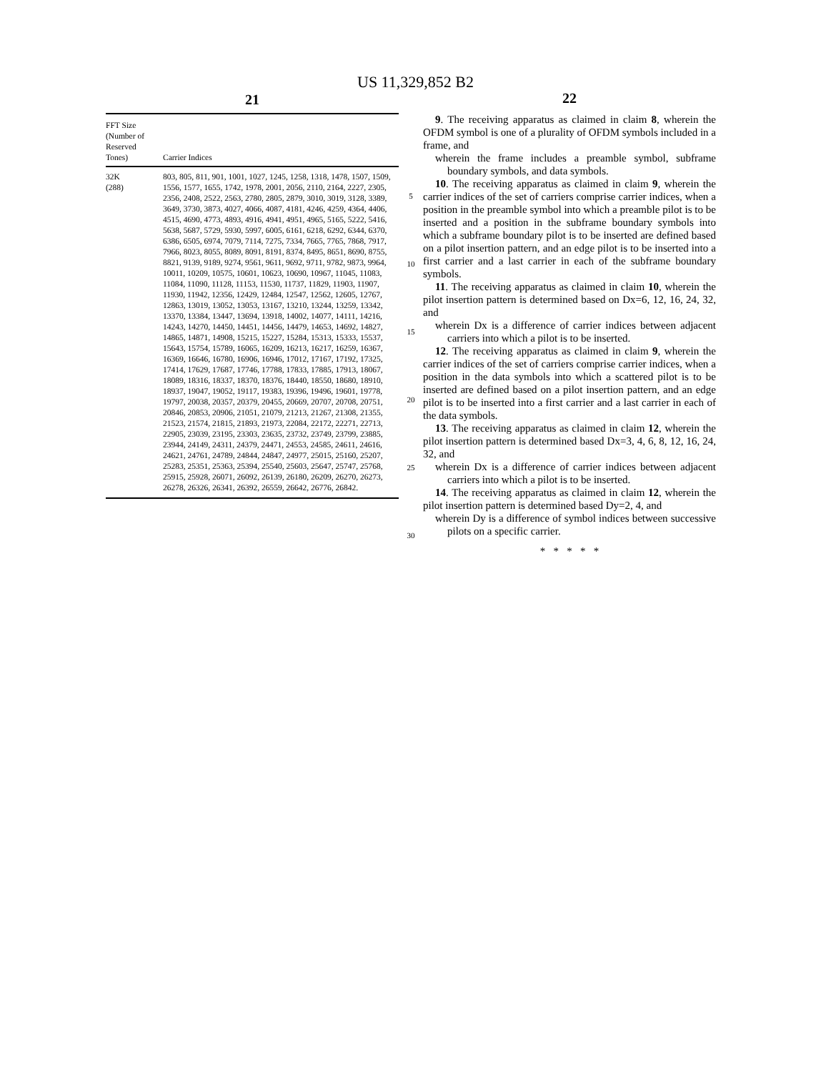US 11,329,852 B2
21
| FFT Size (Number of Reserved Tones) | Carrier Indices |
| --- | --- |
| 32K (288) | 803, 805, 811, 901, 1001, 1027, 1245, 1258, 1318, 1478, 1507, 1509, 1556, 1577, 1655, 1742, 1978, 2001, 2056, 2110, 2164, 2227, 2305, 2356, 2408, 2522, 2563, 2780, 2805, 2879, 3010, 3019, 3128, 3389, 3649, 3730, 3873, 4027, 4066, 4087, 4181, 4246, 4259, 4364, 4406, 4515, 4690, 4773, 4893, 4916, 4941, 4951, 4965, 5165, 5222, 5416, 5638, 5687, 5729, 5930, 5997, 6005, 6161, 6218, 6292, 6344, 6370, 6386, 6505, 6974, 7079, 7114, 7275, 7334, 7665, 7765, 7868, 7917, 7966, 8023, 8055, 8089, 8091, 8191, 8374, 8495, 8651, 8690, 8755, 8821, 9139, 9189, 9274, 9561, 9611, 9692, 9711, 9782, 9873, 9964, 10011, 10209, 10575, 10601, 10623, 10690, 10967, 11045, 11083, 11084, 11090, 11128, 11153, 11530, 11737, 11829, 11903, 11907, 11930, 11942, 12356, 12429, 12484, 12547, 12562, 12605, 12767, 12863, 13019, 13052, 13053, 13167, 13210, 13244, 13259, 13342, 13370, 13384, 13447, 13694, 13918, 14002, 14077, 14111, 14216, 14243, 14270, 14450, 14451, 14456, 14479, 14653, 14692, 14827, 14865, 14871, 14908, 15215, 15227, 15284, 15313, 15333, 15537, 15643, 15754, 15789, 16065, 16209, 16213, 16217, 16259, 16367, 16369, 16646, 16780, 16906, 16946, 17012, 17167, 17192, 17325, 17414, 17629, 17687, 17746, 17788, 17833, 17885, 17913, 18067, 18089, 18316, 18337, 18370, 18376, 18440, 18550, 18680, 18910, 18937, 19047, 19052, 19117, 19383, 19396, 19496, 19601, 19778, 19797, 20038, 20357, 20379, 20455, 20669, 20707, 20708, 20751, 20846, 20853, 20906, 21051, 21079, 21213, 21267, 21308, 21355, 21523, 21574, 21815, 21893, 21973, 22084, 22172, 22271, 22713, 22905, 23039, 23195, 23303, 23635, 23732, 23749, 23799, 23885, 23944, 24149, 24311, 24379, 24471, 24553, 24585, 24611, 24616, 24621, 24761, 24789, 24844, 24847, 24977, 25015, 25160, 25207, 25283, 25351, 25363, 25394, 25540, 25603, 25647, 25747, 25768, 25915, 25928, 26071, 26092, 26139, 26180, 26209, 26270, 26273, 26278, 26326, 26341, 26392, 26559, 26642, 26776, 26842. |
5
10
15
20
25
30
22
9. The receiving apparatus as claimed in claim 8, wherein the OFDM symbol is one of a plurality of OFDM symbols included in a frame, and
wherein the frame includes a preamble symbol, subframe boundary symbols, and data symbols.
10. The receiving apparatus as claimed in claim 9, wherein the carrier indices of the set of carriers comprise carrier indices, when a position in the preamble symbol into which a preamble pilot is to be inserted and a position in the subframe boundary symbols into which a subframe boundary pilot is to be inserted are defined based on a pilot insertion pattern, and an edge pilot is to be inserted into a first carrier and a last carrier in each of the subframe boundary symbols.
11. The receiving apparatus as claimed in claim 10, wherein the pilot insertion pattern is determined based on Dx=6, 12, 16, 24, 32, and
wherein Dx is a difference of carrier indices between adjacent carriers into which a pilot is to be inserted.
12. The receiving apparatus as claimed in claim 9, wherein the carrier indices of the set of carriers comprise carrier indices, when a position in the data symbols into which a scattered pilot is to be inserted are defined based on a pilot insertion pattern, and an edge pilot is to be inserted into a first carrier and a last carrier in each of the data symbols.
13. The receiving apparatus as claimed in claim 12, wherein the pilot insertion pattern is determined based Dx=3, 4, 6, 8, 12, 16, 24, 32, and
wherein Dx is a difference of carrier indices between adjacent carriers into which a pilot is to be inserted.
14. The receiving apparatus as claimed in claim 12, wherein the pilot insertion pattern is determined based Dy=2, 4, and
wherein Dy is a difference of symbol indices between successive pilots on a specific carrier.
* * * * *